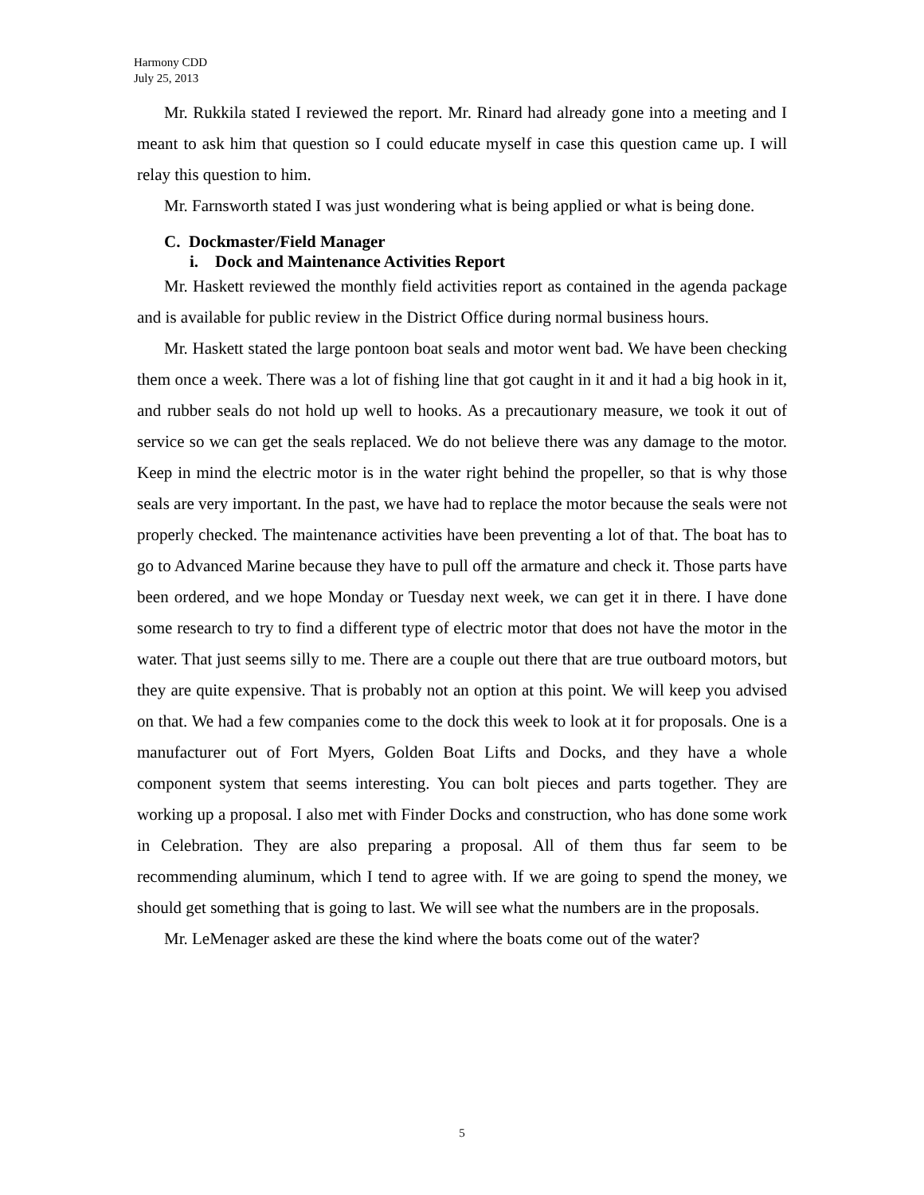Harmony CDD
July 25, 2013
Mr. Rukkila stated I reviewed the report. Mr. Rinard had already gone into a meeting and I meant to ask him that question so I could educate myself in case this question came up. I will relay this question to him.
Mr. Farnsworth stated I was just wondering what is being applied or what is being done.
C. Dockmaster/Field Manager
i. Dock and Maintenance Activities Report
Mr. Haskett reviewed the monthly field activities report as contained in the agenda package and is available for public review in the District Office during normal business hours.
Mr. Haskett stated the large pontoon boat seals and motor went bad. We have been checking them once a week. There was a lot of fishing line that got caught in it and it had a big hook in it, and rubber seals do not hold up well to hooks. As a precautionary measure, we took it out of service so we can get the seals replaced. We do not believe there was any damage to the motor. Keep in mind the electric motor is in the water right behind the propeller, so that is why those seals are very important. In the past, we have had to replace the motor because the seals were not properly checked. The maintenance activities have been preventing a lot of that. The boat has to go to Advanced Marine because they have to pull off the armature and check it. Those parts have been ordered, and we hope Monday or Tuesday next week, we can get it in there. I have done some research to try to find a different type of electric motor that does not have the motor in the water. That just seems silly to me. There are a couple out there that are true outboard motors, but they are quite expensive. That is probably not an option at this point. We will keep you advised on that. We had a few companies come to the dock this week to look at it for proposals. One is a manufacturer out of Fort Myers, Golden Boat Lifts and Docks, and they have a whole component system that seems interesting. You can bolt pieces and parts together. They are working up a proposal. I also met with Finder Docks and construction, who has done some work in Celebration. They are also preparing a proposal. All of them thus far seem to be recommending aluminum, which I tend to agree with. If we are going to spend the money, we should get something that is going to last. We will see what the numbers are in the proposals.
Mr. LeMenager asked are these the kind where the boats come out of the water?
5